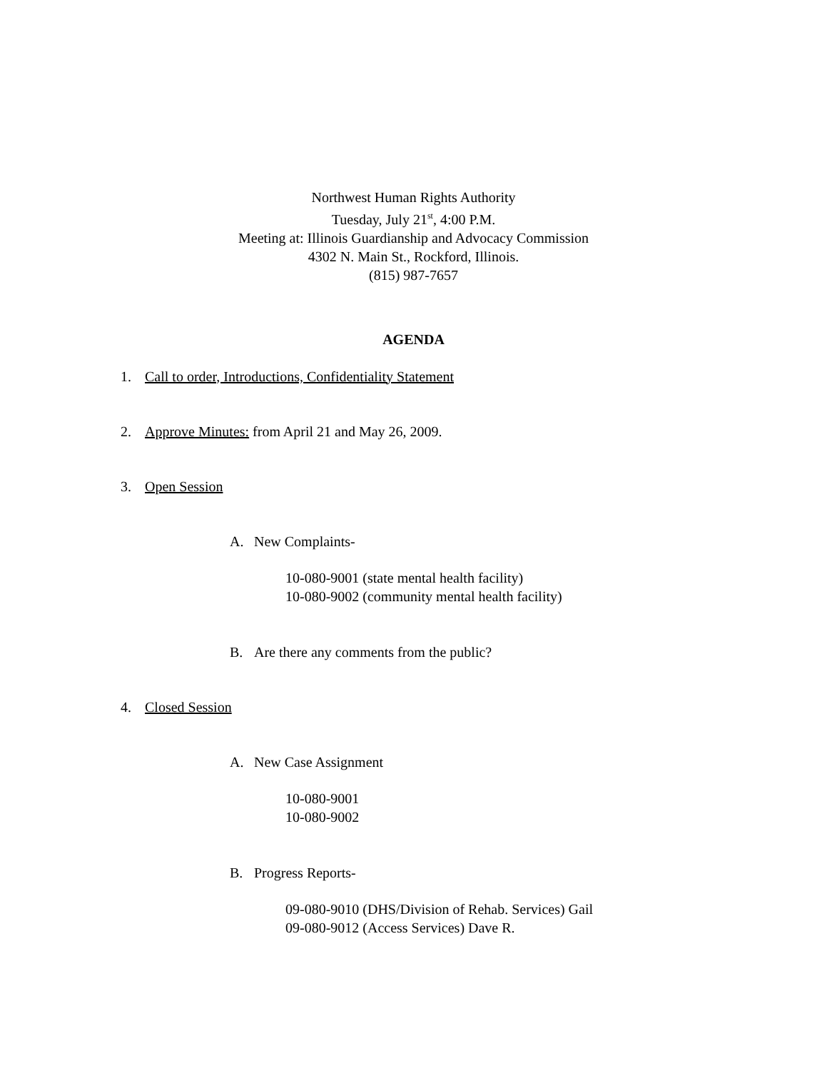Northwest Human Rights Authority
Tuesday, July 21<sup>st</sup>, 4:00 P.M.
Meeting at: Illinois Guardianship and Advocacy Commission
4302 N. Main St., Rockford, Illinois.
(815) 987-7657
AGENDA
1. Call to order, Introductions, Confidentiality Statement
2. Approve Minutes: from April 21 and May 26, 2009.
3. Open Session
A. New Complaints-
10-080-9001 (state mental health facility)
10-080-9002 (community mental health facility)
B. Are there any comments from the public?
4. Closed Session
A. New Case Assignment
10-080-9001
10-080-9002
B. Progress Reports-
09-080-9010 (DHS/Division of Rehab. Services) Gail
09-080-9012 (Access Services) Dave R.